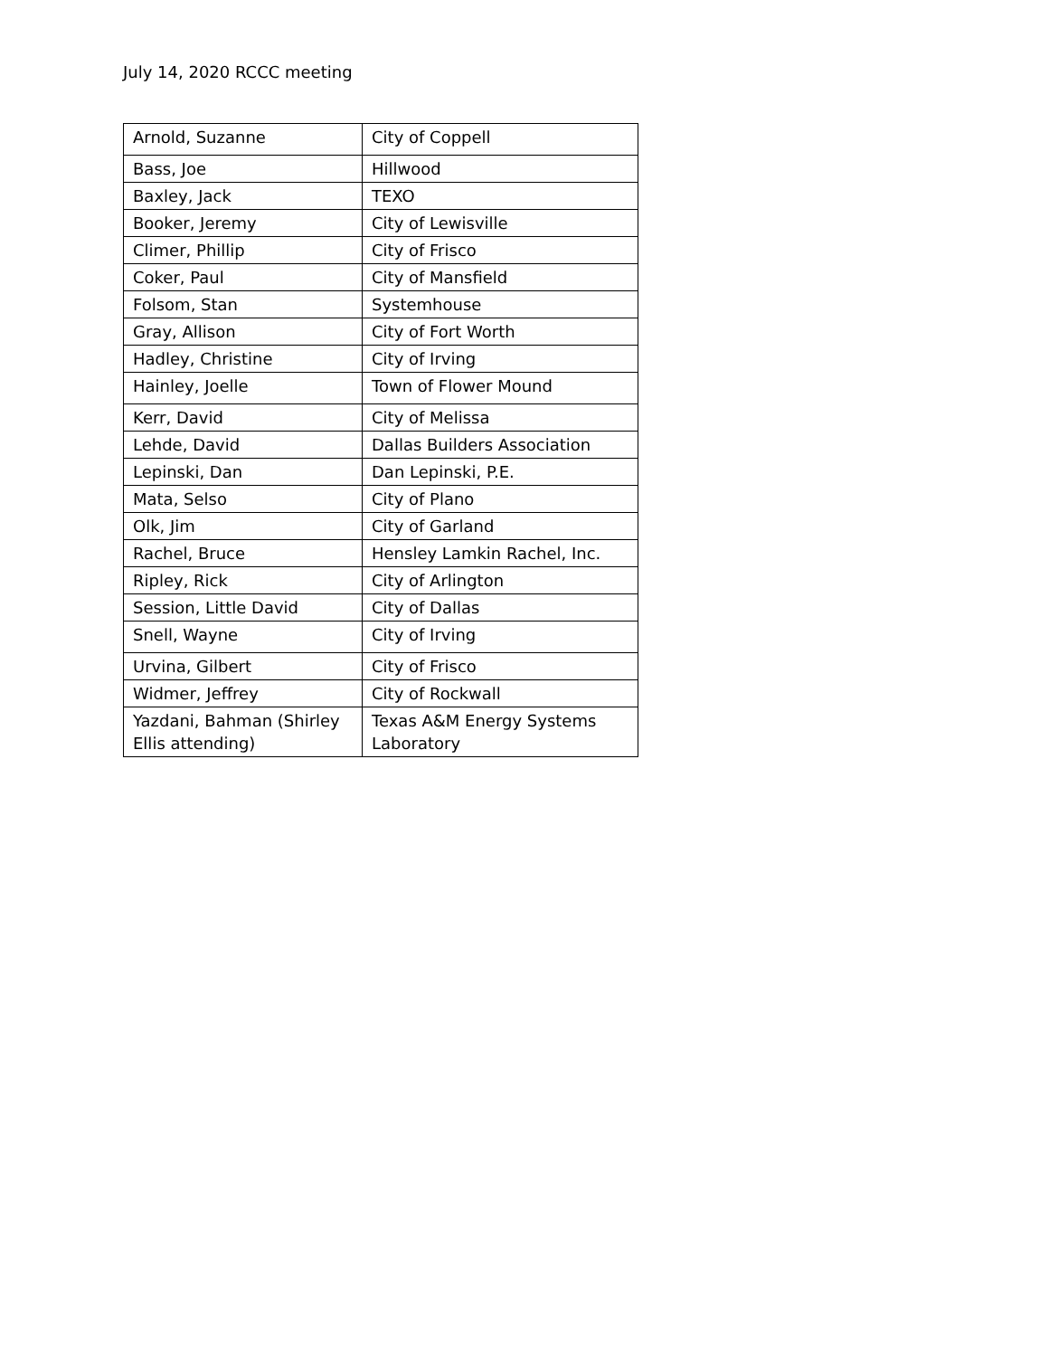July 14, 2020 RCCC meeting
| Arnold, Suzanne | City of Coppell |
| Bass, Joe | Hillwood |
| Baxley, Jack | TEXO |
| Booker, Jeremy | City of Lewisville |
| Climer, Phillip | City of Frisco |
| Coker, Paul | City of Mansfield |
| Folsom, Stan | Systemhouse |
| Gray, Allison | City of Fort Worth |
| Hadley, Christine | City of Irving |
| Hainley, Joelle | Town of Flower Mound |
| Kerr, David | City of Melissa |
| Lehde, David | Dallas Builders Association |
| Lepinski, Dan | Dan Lepinski, P.E. |
| Mata, Selso | City of Plano |
| Olk, Jim | City of Garland |
| Rachel, Bruce | Hensley Lamkin Rachel, Inc. |
| Ripley, Rick | City of Arlington |
| Session, Little David | City of Dallas |
| Snell, Wayne | City of Irving |
| Urvina, Gilbert | City of Frisco |
| Widmer, Jeffrey | City of Rockwall |
| Yazdani, Bahman (Shirley Ellis attending) | Texas A&M Energy Systems Laboratory |